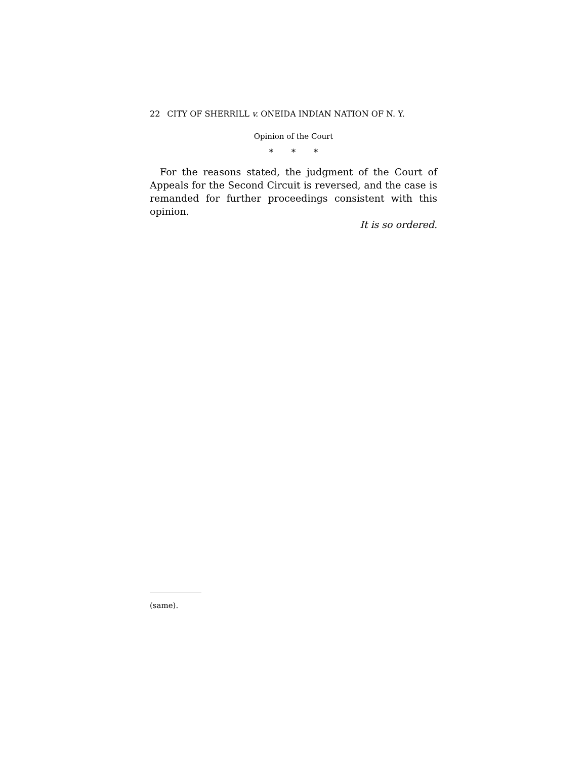22 CITY OF SHERRILL v. ONEIDA INDIAN NATION OF N. Y.
Opinion of the Court
* * *
For the reasons stated, the judgment of the Court of Appeals for the Second Circuit is reversed, and the case is remanded for further proceedings consistent with this opinion.
It is so ordered.
(same).